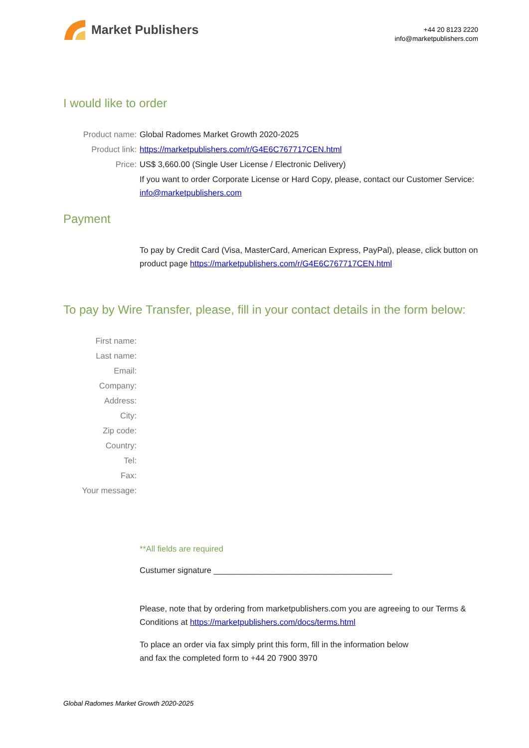Market Publishers
+44 20 8123 2220
info@marketpublishers.com
I would like to order
Product name: Global Radomes Market Growth 2020-2025
Product link: https://marketpublishers.com/r/G4E6C767717CEN.html
Price: US$ 3,660.00 (Single User License / Electronic Delivery)
If you want to order Corporate License or Hard Copy, please, contact our Customer Service:
info@marketpublishers.com
Payment
To pay by Credit Card (Visa, MasterCard, American Express, PayPal), please, click button on product page https://marketpublishers.com/r/G4E6C767717CEN.html
To pay by Wire Transfer, please, fill in your contact details in the form below:
First name:
Last name:
Email:
Company:
Address:
City:
Zip code:
Country:
Tel:
Fax:
Your message:
**All fields are required
Custumer signature _______________________________________
Please, note that by ordering from marketpublishers.com you are agreeing to our Terms & Conditions at https://marketpublishers.com/docs/terms.html
To place an order via fax simply print this form, fill in the information below
and fax the completed form to +44 20 7900 3970
Global Radomes Market Growth 2020-2025